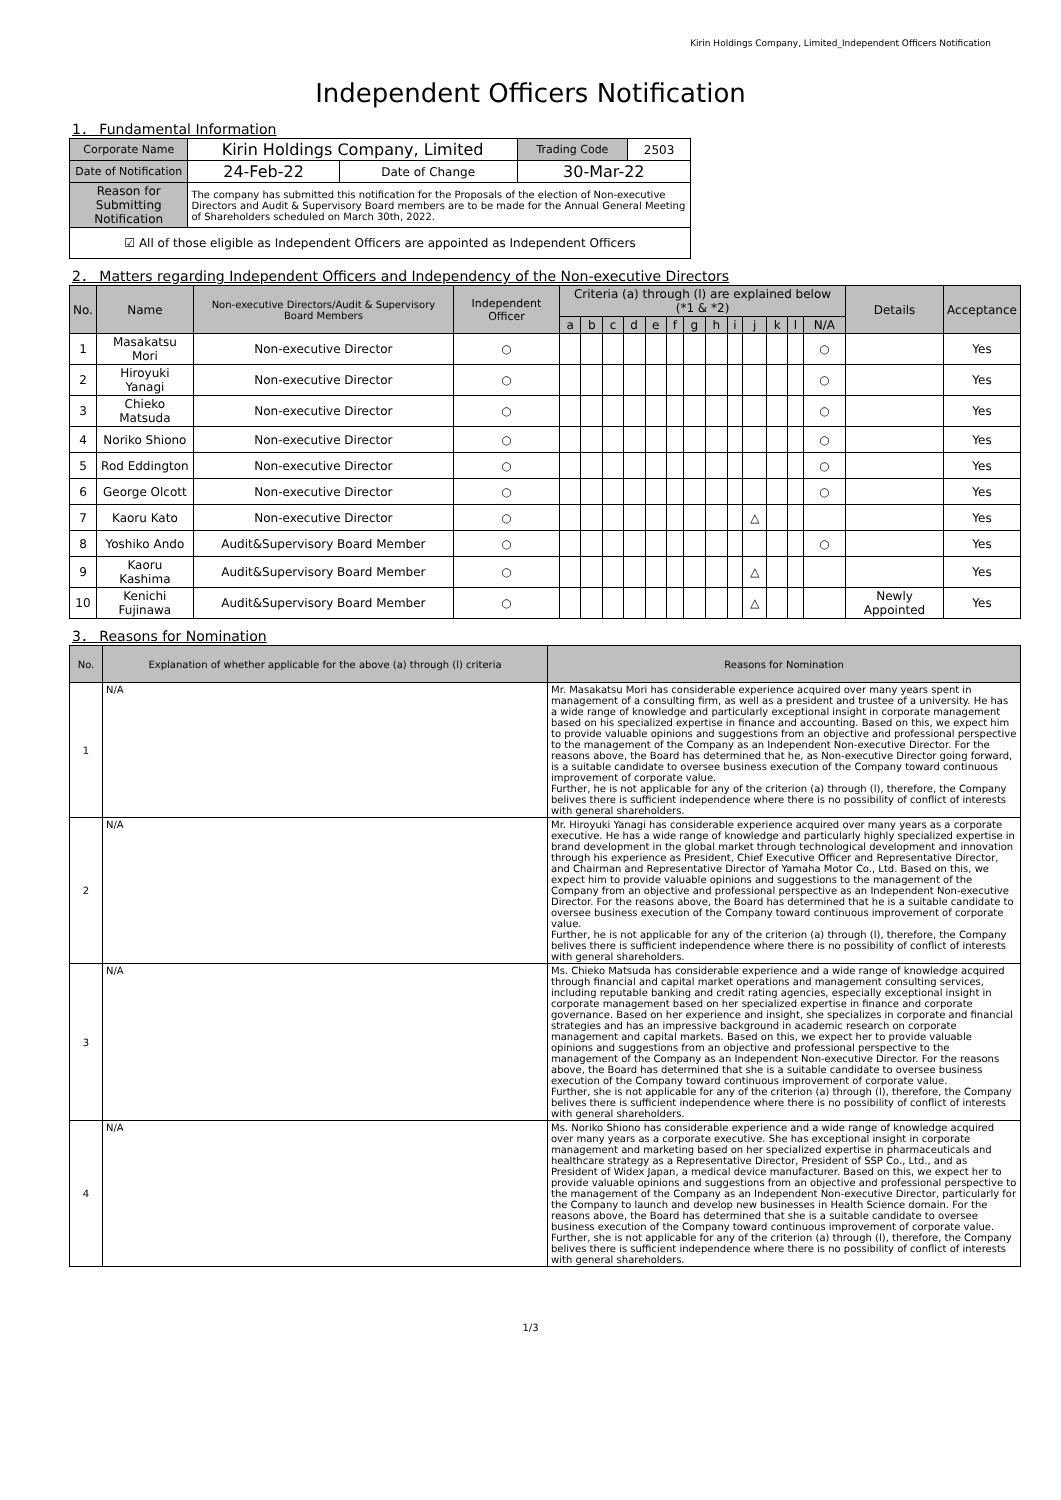Kirin Holdings Company, Limited_Independent Officers Notification
Independent Officers Notification
1． Fundamental Information
| Corporate Name | Kirin Holdings Company, Limited | | Trading Code | 2503 |
| Date of Notification | 24-Feb-22 | Date of Change | 30-Mar-22 | |
| Reason for Submitting Notification | The company has submitted this notification for the Proposals of the election of Non-executive Directors and Audit & Supervisory Board members are to be made for the Annual General Meeting of Shareholders scheduled on March 30th, 2022. | | | |
| ☑ All of those eligible as Independent Officers are appointed as Independent Officers | | | | |
2． Matters regarding Independent Officers and Independency of the Non-executive Directors
| No. | Name | Non-executive Directors/Audit & Supervisory Board Members | Independent Officer | Criteria (a) through (l) are explained below (*1 & *2) | | | | | | | | | | | | | Details | Acceptance |
| --- | --- | --- | --- | --- | --- | --- | --- | --- | --- | --- | --- | --- | --- | --- | --- | --- | --- | --- |
| | | | | a | b | c | d | e | f | g | h | i | j | k | l | N/A | | |
| 1 | Masakatsu Mori | Non-executive Director | ○ | | | | | | | | | | | | | ○ | | Yes |
| 2 | Hiroyuki Yanagi | Non-executive Director | ○ | | | | | | | | | | | | | ○ | | Yes |
| 3 | Chieko Matsuda | Non-executive Director | ○ | | | | | | | | | | | | | ○ | | Yes |
| 4 | Noriko Shiono | Non-executive Director | ○ | | | | | | | | | | | | | ○ | | Yes |
| 5 | Rod Eddington | Non-executive Director | ○ | | | | | | | | | | | | | ○ | | Yes |
| 6 | George Olcott | Non-executive Director | ○ | | | | | | | | | | | | | ○ | | Yes |
| 7 | Kaoru Kato | Non-executive Director | ○ | | | | | | | | | | △ | | | | | Yes |
| 8 | Yoshiko Ando | Audit&Supervisory Board Member | ○ | | | | | | | | | | | | | ○ | | Yes |
| 9 | Kaoru Kashima | Audit&Supervisory Board Member | ○ | | | | | | | | | | △ | | | | | Yes |
| 10 | Kenichi Fujinawa | Audit&Supervisory Board Member | ○ | | | | | | | | | | △ | | | | Newly Appointed | Yes |
3． Reasons for Nomination
| No. | Explanation of whether applicable for the above (a) through (l) criteria | Reasons for Nomination |
| --- | --- | --- |
| 1 | N/A | Mr. Masakatsu Mori has considerable experience acquired over many years spent in management of a consulting firm, as well as a president and trustee of a university. He has a wide range of knowledge and particularly exceptional insight in corporate management based on his specialized expertise in finance and accounting. Based on this, we expect him to provide valuable opinions and suggestions from an objective and professional perspective to the management of the Company as an Independent Non-executive Director. For the reasons above, the Board has determined that he, as Non-executive Director going forward, is a suitable candidate to oversee business execution of the Company toward continuous improvement of corporate value. Further, he is not applicable for any of the criterion (a) through (l), therefore, the Company belives there is sufficient independence where there is no possibility of conflict of interests with general shareholders. |
| 2 | N/A | Mr. Hiroyuki Yanagi has considerable experience acquired over many years as a corporate executive. He has a wide range of knowledge and particularly highly specialized expertise in brand development in the global market through technological development and innovation through his experience as President, Chief Executive Officer and Representative Director, and Chairman and Representative Director of Yamaha Motor Co., Ltd. Based on this, we expect him to provide valuable opinions and suggestions to the management of the Company from an objective and professional perspective as an Independent Non-executive Director. For the reasons above, the Board has determined that he is a suitable candidate to oversee business execution of the Company toward continuous improvement of corporate value. Further, he is not applicable for any of the criterion (a) through (l), therefore, the Company belives there is sufficient independence where there is no possibility of conflict of interests with general shareholders. |
| 3 | N/A | Ms. Chieko Matsuda has considerable experience and a wide range of knowledge acquired through financial and capital market operations and management consulting services, including reputable banking and credit rating agencies, especially exceptional insight in corporate management based on her specialized expertise in finance and corporate governance. Based on her experience and insight, she specializes in corporate and financial strategies and has an impressive background in academic research on corporate management and capital markets. Based on this, we expect her to provide valuable opinions and suggestions from an objective and professional perspective to the management of the Company as an Independent Non-executive Director. For the reasons above, the Board has determined that she is a suitable candidate to oversee business execution of the Company toward continuous improvement of corporate value. Further, she is not applicable for any of the criterion (a) through (l), therefore, the Company belives there is sufficient independence where there is no possibility of conflict of interests with general shareholders. |
| 4 | N/A | Ms. Noriko Shiono has considerable experience and a wide range of knowledge acquired over many years as a corporate executive. She has exceptional insight in corporate management and marketing based on her specialized expertise in pharmaceuticals and healthcare strategy as a Representative Director, President of SSP Co., Ltd., and as President of Widex Japan, a medical device manufacturer. Based on this, we expect her to provide valuable opinions and suggestions from an objective and professional perspective to the management of the Company as an Independent Non-executive Director, particularly for the Company to launch and develop new businesses in Health Science domain. For the reasons above, the Board has determined that she is a suitable candidate to oversee business execution of the Company toward continuous improvement of corporate value. Further, she is not applicable for any of the criterion (a) through (l), therefore, the Company belives there is sufficient independence where there is no possibility of conflict of interests with general shareholders. |
1/3